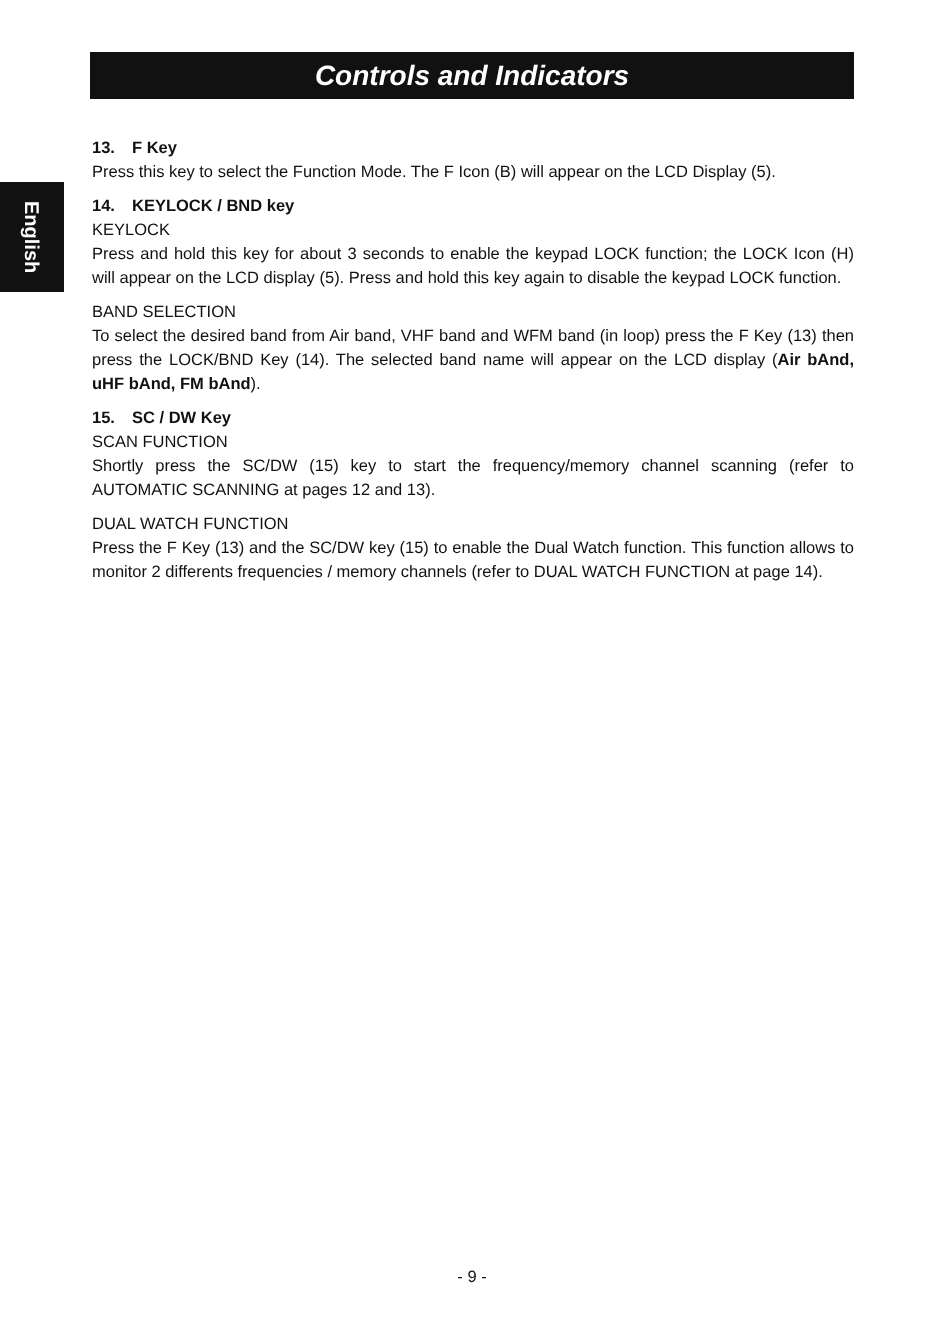Controls and Indicators
English
13. F Key
Press this key to select the Function Mode. The F Icon (B) will appear on the LCD Display (5).
14. KEYLOCK / BND key
KEYLOCK
Press and hold this key for about 3 seconds to enable the keypad LOCK function; the LOCK Icon (H) will appear on the LCD display (5). Press and hold this key again to disable the keypad LOCK function.
BAND SELECTION
To select the desired band from Air band, VHF band and WFM band (in loop) press the F Key (13) then press the LOCK/BND Key (14). The selected band name will appear on the LCD display (Air bAnd, uHF bAnd, FM bAnd).
15. SC / DW Key
SCAN FUNCTION
Shortly press the SC/DW (15) key to start the frequency/memory channel scanning (refer to AUTOMATIC SCANNING at pages 12 and 13).
DUAL WATCH FUNCTION
Press the F Key (13) and the SC/DW key (15) to enable the Dual Watch function. This function allows to monitor 2 differents frequencies / memory channels (refer to DUAL WATCH FUNCTION at page 14).
- 9 -